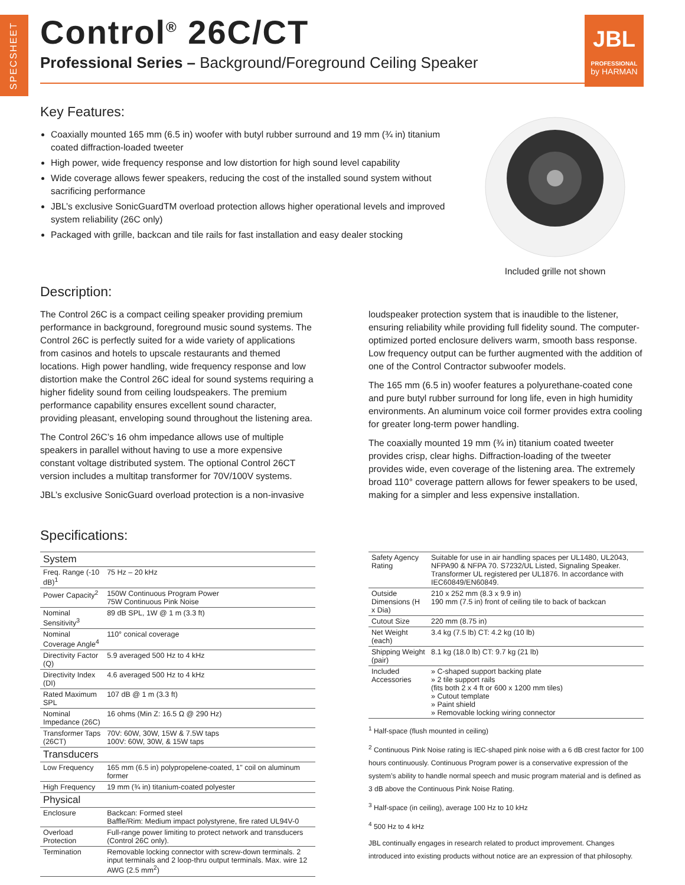SPECSHEET
Control<sup>®</sup> 26C/CT
Professional Series – Background/Foreground Ceiling Speaker
JBL
PROFESSIONAL
by HARMAN
Key Features:
Coaxially mounted 165 mm (6.5 in) woofer with butyl rubber surround and 19 mm (¾ in) titanium coated diffraction-loaded tweeter
High power, wide frequency response and low distortion for high sound level capability
Wide coverage allows fewer speakers, reducing the cost of the installed sound system without sacrificing performance
JBL’s exclusive SonicGuardTM overload protection allows higher operational levels and improved system reliability (26C only)
Packaged with grille, backcan and tile rails for fast installation and easy dealer stocking
Included grille not shown
Description:
The Control 26C is a compact ceiling speaker providing premium performance in background, foreground music sound systems. The Control 26C is perfectly suited for a wide variety of applications from casinos and hotels to upscale restaurants and themed locations. High power handling, wide frequency response and low distortion make the Control 26C ideal for sound systems requiring a higher fidelity sound from ceiling loudspeakers. The premium performance capability ensures excellent sound character, providing pleasant, enveloping sound throughout the listening area.
The Control 26C’s 16 ohm impedance allows use of multiple speakers in parallel without having to use a more expensive constant voltage distributed system. The optional Control 26CT version includes a multitap transformer for 70V/100V systems.
JBL’s exclusive SonicGuard overload protection is a non-invasive
loudspeaker protection system that is inaudible to the listener, ensuring reliability while providing full fidelity sound. The computer-optimized ported enclosure delivers warm, smooth bass response. Low frequency output can be further augmented with the addition of one of the Control Contractor subwoofer models.
The 165 mm (6.5 in) woofer features a polyurethane-coated cone and pure butyl rubber surround for long life, even in high humidity environments. An aluminum voice coil former provides extra cooling for greater long-term power handling.
The coaxially mounted 19 mm (¾ in) titanium coated tweeter provides crisp, clear highs. Diffraction-loading of the tweeter provides wide, even coverage of the listening area. The extremely broad 110° coverage pattern allows for fewer speakers to be used, making for a simpler and less expensive installation.
Specifications:
| System | |
| --- | --- |
| Freq. Range (-10 dB)<sup>1</sup> | 75 Hz – 20 kHz |
| Power Capacity<sup>2</sup> | 150W Continuous Program Power 75W Continuous Pink Noise |
| Nominal Sensitivity<sup>3</sup> | 89 dB SPL, 1W @ 1 m (3.3 ft) |
| Nominal Coverage Angle<sup>4</sup> | 110° conical coverage |
| Directivity Factor (Q) | 5.9 averaged 500 Hz to 4 kHz |
| Directivity Index (DI) | 4.6 averaged 500 Hz to 4 kHz |
| Rated Maximum SPL | 107 dB @ 1 m (3.3 ft) |
| Nominal Impedance (26C) | 16 ohms (Min Z: 16.5 Ω @ 290 Hz) |
| Transformer Taps (26CT) | 70V: 60W, 30W, 15W & 7.5W taps 100V: 60W, 30W, & 15W taps |
| Transducers | |
| Low Frequency | 165 mm (6.5 in) polypropelene-coated, 1" coil on aluminum former |
| High Frequency | 19 mm (¾ in) titanium-coated polyester |
| Physical | |
| Enclosure | Backcan: Formed steel Baffle/Rim: Medium impact polystyrene, fire rated UL94V-0 |
| Overload Protection | Full-range power limiting to protect network and transducers (Control 26C only). |
| Termination | Removable locking connector with screw-down terminals. 2 input terminals and 2 loop-thru output terminals. Max. wire 12 AWG (2.5 mm<sup>2</sup>) |
| Safety Agency Rating | Suitable for use in air handling spaces per UL1480, UL2043, NFPA90 & NFPA 70. S7232/UL Listed, Signaling Speaker. Transformer UL registered per UL1876. In accordance with IEC60849/EN60849. |
| Outside Dimensions (H x Dia) | 210 x 252 mm (8.3 x 9.9 in) 190 mm (7.5 in) front of ceiling tile to back of backcan |
| Cutout Size | 220 mm (8.75 in) |
| Net Weight (each) | 3.4 kg (7.5 lb) CT: 4.2 kg (10 lb) |
| Shipping Weight (pair) | 8.1 kg (18.0 lb) CT: 9.7 kg (21 lb) |
| Included Accessories | » C-shaped support backing plate » 2 tile support rails (fits both 2 x 4 ft or 600 x 1200 mm tiles) » Cutout template » Paint shield » Removable locking wiring connector |
<sup>1</sup> Half-space (flush mounted in ceiling)
<sup>2</sup> Continuous Pink Noise rating is IEC-shaped pink noise with a 6 dB crest factor for 100 hours continuously. Continuous Program power is a conservative expression of the system’s ability to handle normal speech and music program material and is defined as 3 dB above the Continuous Pink Noise Rating.
<sup>3</sup> Half-space (in ceiling), average 100 Hz to 10 kHz
<sup>4</sup> 500 Hz to 4 kHz
JBL continually engages in research related to product improvement. Changes introduced into existing products without notice are an expression of that philosophy.